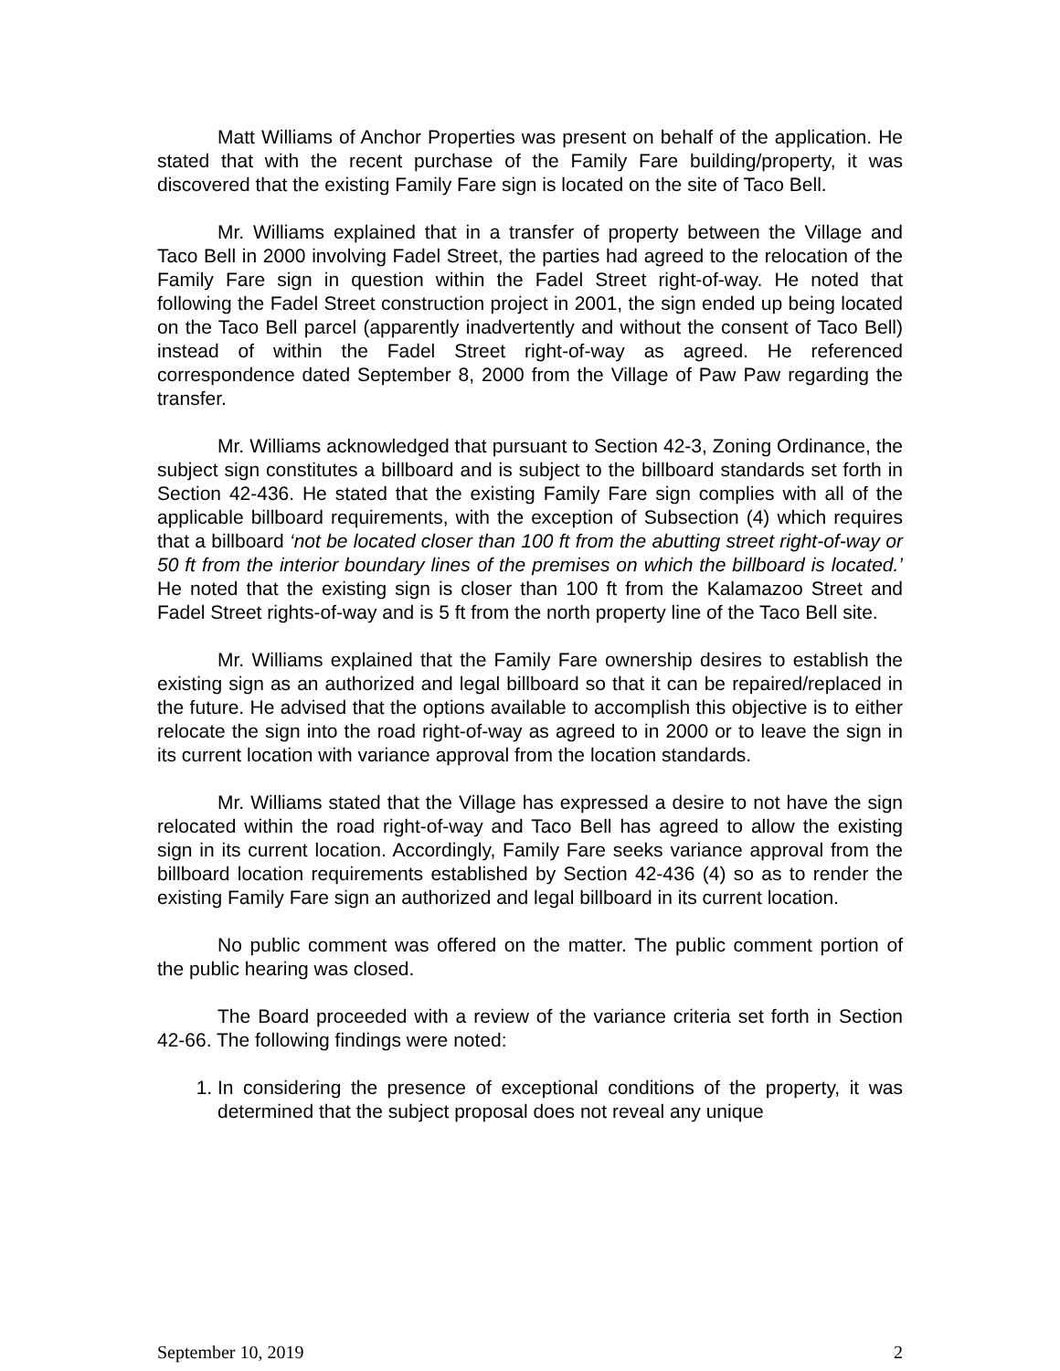Matt Williams of Anchor Properties was present on behalf of the application. He stated that with the recent purchase of the Family Fare building/property, it was discovered that the existing Family Fare sign is located on the site of Taco Bell.
Mr. Williams explained that in a transfer of property between the Village and Taco Bell in 2000 involving Fadel Street, the parties had agreed to the relocation of the Family Fare sign in question within the Fadel Street right-of-way. He noted that following the Fadel Street construction project in 2001, the sign ended up being located on the Taco Bell parcel (apparently inadvertently and without the consent of Taco Bell) instead of within the Fadel Street right-of-way as agreed. He referenced correspondence dated September 8, 2000 from the Village of Paw Paw regarding the transfer.
Mr. Williams acknowledged that pursuant to Section 42-3, Zoning Ordinance, the subject sign constitutes a billboard and is subject to the billboard standards set forth in Section 42-436. He stated that the existing Family Fare sign complies with all of the applicable billboard requirements, with the exception of Subsection (4) which requires that a billboard ‘not be located closer than 100 ft from the abutting street right-of-way or 50 ft from the interior boundary lines of the premises on which the billboard is located.’ He noted that the existing sign is closer than 100 ft from the Kalamazoo Street and Fadel Street rights-of-way and is 5 ft from the north property line of the Taco Bell site.
Mr. Williams explained that the Family Fare ownership desires to establish the existing sign as an authorized and legal billboard so that it can be repaired/replaced in the future. He advised that the options available to accomplish this objective is to either relocate the sign into the road right-of-way as agreed to in 2000 or to leave the sign in its current location with variance approval from the location standards.
Mr. Williams stated that the Village has expressed a desire to not have the sign relocated within the road right-of-way and Taco Bell has agreed to allow the existing sign in its current location. Accordingly, Family Fare seeks variance approval from the billboard location requirements established by Section 42-436 (4) so as to render the existing Family Fare sign an authorized and legal billboard in its current location.
No public comment was offered on the matter. The public comment portion of the public hearing was closed.
The Board proceeded with a review of the variance criteria set forth in Section 42-66. The following findings were noted:
1. In considering the presence of exceptional conditions of the property, it was determined that the subject proposal does not reveal any unique
September 10, 2019 2